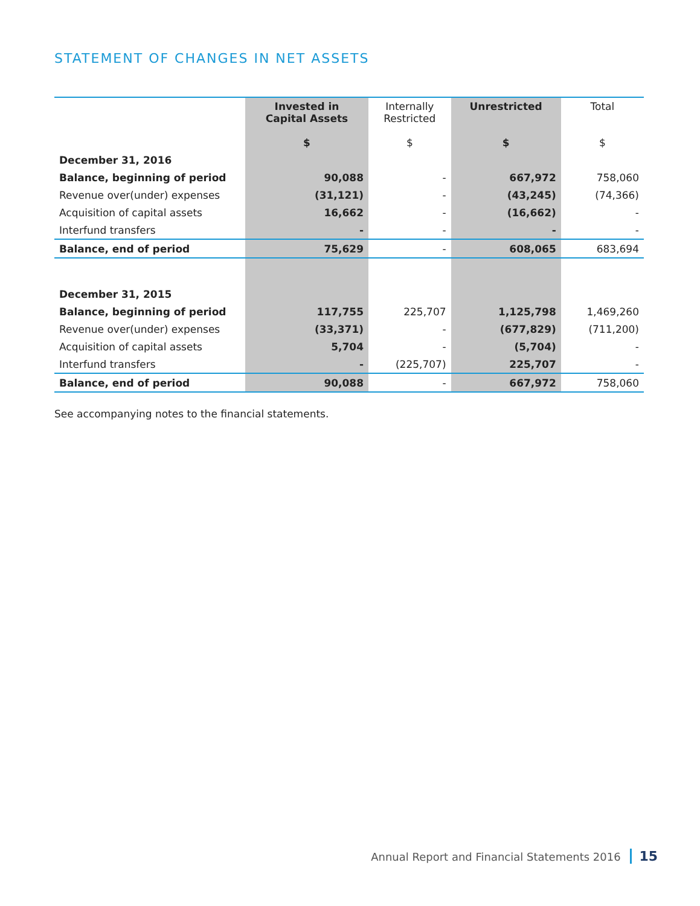STATEMENT OF CHANGES IN NET ASSETS
| | Invested in Capital Assets $ | Internally Restricted $ | Unrestricted $ | Total $ |
| --- | --- | --- | --- | --- |
| December 31, 2016 | | | | |
| Balance, beginning of period | 90,088 | - | 667,972 | 758,060 |
| Revenue over(under) expenses | (31,121) | - | (43,245) | (74,366) |
| Acquisition of capital assets | 16,662 | - | (16,662) | - |
| Interfund transfers | - | - | - | - |
| Balance, end of period | 75,629 | - | 608,065 | 683,694 |
| December 31, 2015 | | | | |
| Balance, beginning of period | 117,755 | 225,707 | 1,125,798 | 1,469,260 |
| Revenue over(under) expenses | (33,371) | - | (677,829) | (711,200) |
| Acquisition of capital assets | 5,704 | - | (5,704) | - |
| Interfund transfers | - | (225,707) | 225,707 | - |
| Balance, end of period | 90,088 | - | 667,972 | 758,060 |
See accompanying notes to the financial statements.
Annual Report and Financial Statements 2016 15